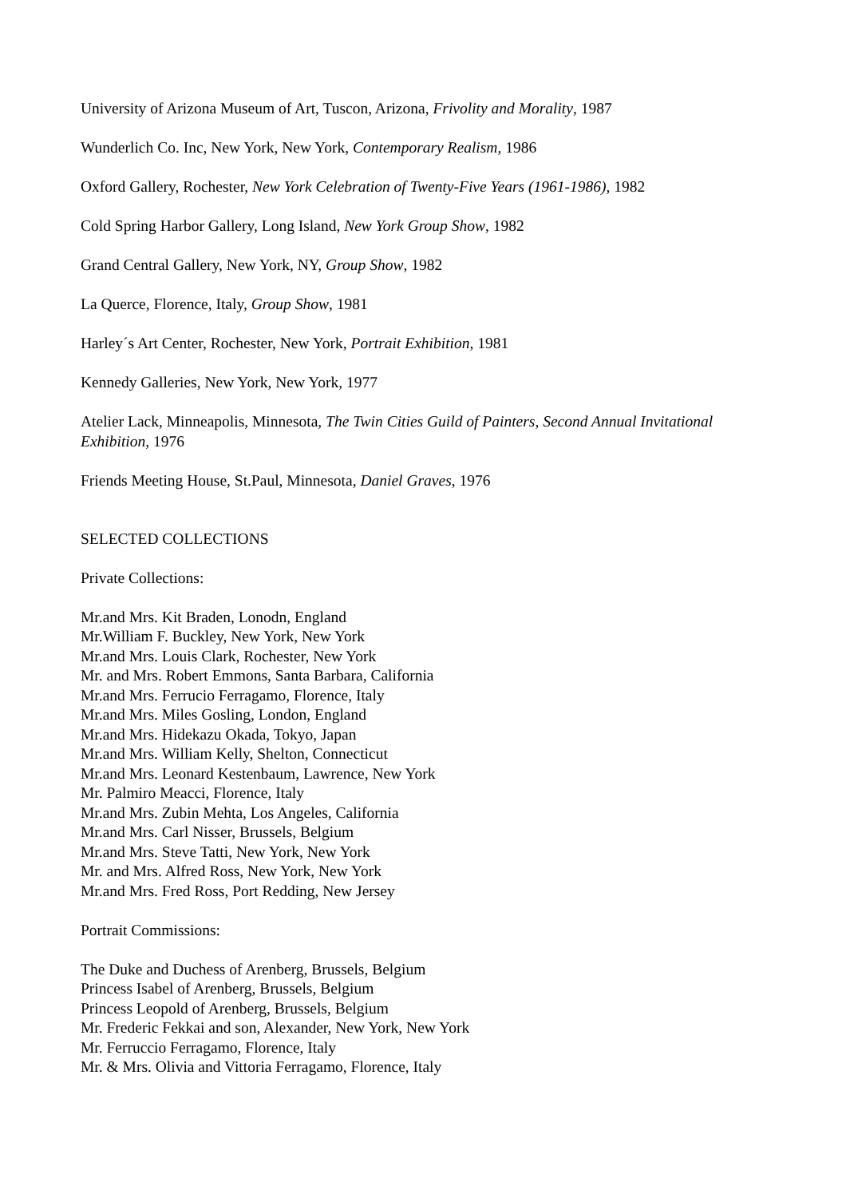University of Arizona Museum of Art, Tuscon, Arizona, Frivolity and Morality, 1987
Wunderlich Co. Inc, New York, New York, Contemporary Realism, 1986
Oxford Gallery, Rochester, New York Celebration of Twenty-Five Years (1961-1986), 1982
Cold Spring Harbor Gallery, Long Island, New York Group Show, 1982
Grand Central Gallery, New York, NY, Group Show, 1982
La Querce, Florence, Italy, Group Show, 1981
Harley´s Art Center, Rochester, New York, Portrait Exhibition, 1981
Kennedy Galleries, New York, New York, 1977
Atelier Lack, Minneapolis, Minnesota, The Twin Cities Guild of Painters, Second Annual Invitational Exhibition, 1976
Friends Meeting House, St.Paul, Minnesota, Daniel Graves, 1976
SELECTED COLLECTIONS
Private Collections:
Mr.and Mrs. Kit Braden, Lonodn, England
Mr.William F. Buckley, New York, New York
Mr.and Mrs. Louis Clark, Rochester, New York
Mr. and Mrs. Robert Emmons, Santa Barbara, California
Mr.and Mrs. Ferrucio Ferragamo, Florence, Italy
Mr.and Mrs. Miles Gosling, London, England
Mr.and Mrs. Hidekazu Okada, Tokyo, Japan
Mr.and Mrs. William Kelly, Shelton, Connecticut
Mr.and Mrs. Leonard Kestenbaum, Lawrence, New York
Mr. Palmiro Meacci, Florence, Italy
Mr.and Mrs. Zubin Mehta, Los Angeles, California
Mr.and Mrs. Carl Nisser, Brussels, Belgium
Mr.and Mrs. Steve Tatti, New York, New York
Mr. and Mrs. Alfred Ross, New York, New York
Mr.and Mrs. Fred Ross, Port Redding, New Jersey
Portrait Commissions:
The Duke and Duchess of Arenberg, Brussels, Belgium
Princess Isabel of Arenberg, Brussels, Belgium
Princess Leopold of Arenberg, Brussels, Belgium
Mr. Frederic Fekkai and son, Alexander, New York, New York
Mr. Ferruccio Ferragamo, Florence, Italy
Mr. & Mrs. Olivia and Vittoria Ferragamo, Florence, Italy